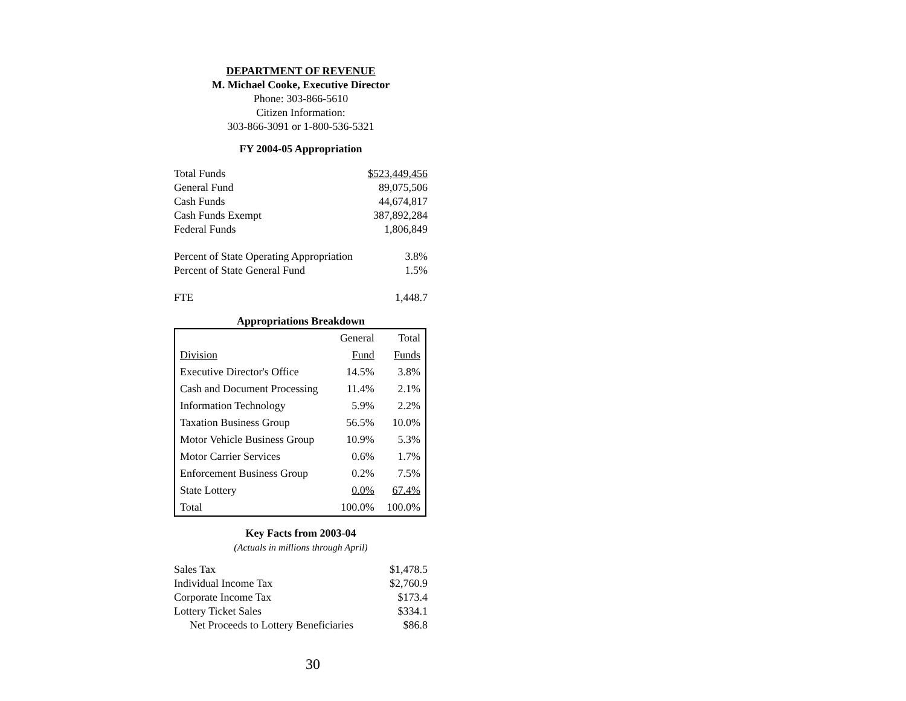DEPARTMENT OF REVENUE
M. Michael Cooke, Executive Director
Phone: 303-866-5610
Citizen Information:
303-866-3091 or 1-800-536-5321
FY 2004-05 Appropriation
| Total Funds | $523,449,456 |
| General Fund | 89,075,506 |
| Cash Funds | 44,674,817 |
| Cash Funds Exempt | 387,892,284 |
| Federal Funds | 1,806,849 |
| Percent of State Operating Appropriation | 3.8% |
| Percent of State General Fund | 1.5% |
| FTE | 1,448.7 |
Appropriations Breakdown
| | General | Total |
| Division | Fund | Funds |
| Executive Director's Office | 14.5% | 3.8% |
| Cash and Document Processing | 11.4% | 2.1% |
| Information Technology | 5.9% | 2.2% |
| Taxation Business Group | 56.5% | 10.0% |
| Motor Vehicle Business Group | 10.9% | 5.3% |
| Motor Carrier Services | 0.6% | 1.7% |
| Enforcement Business Group | 0.2% | 7.5% |
| State Lottery | 0.0% | 67.4% |
| Total | 100.0% | 100.0% |
Key Facts from 2003-04
(Actuals in millions through April)
| Sales Tax | $1,478.5 |
| Individual Income Tax | $2,760.9 |
| Corporate Income Tax | $173.4 |
| Lottery Ticket Sales | $334.1 |
| Net Proceeds to Lottery Beneficiaries | $86.8 |
30